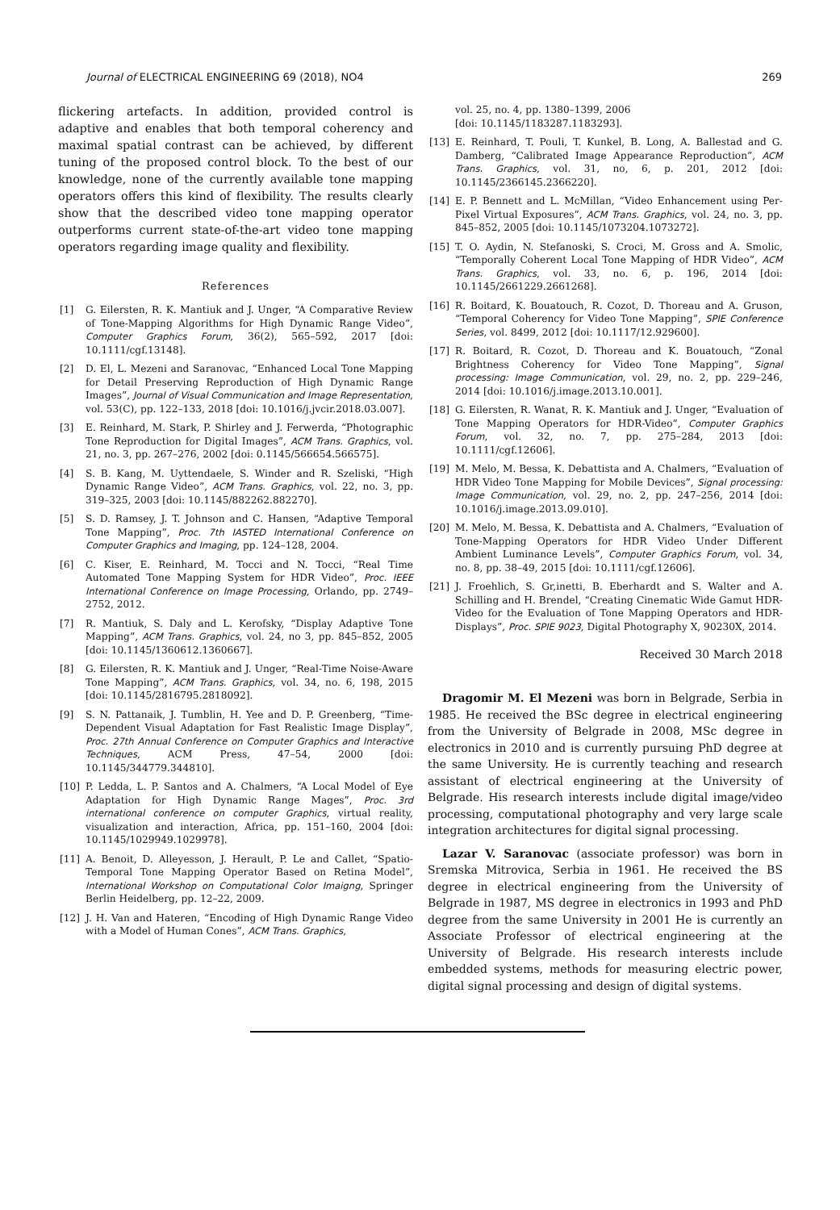Journal of ELECTRICAL ENGINEERING 69 (2018), NO4 269
flickering artefacts. In addition, provided control is adaptive and enables that both temporal coherency and maximal spatial contrast can be achieved, by different tuning of the proposed control block. To the best of our knowledge, none of the currently available tone mapping operators offers this kind of flexibility. The results clearly show that the described video tone mapping operator outperforms current state-of-the-art video tone mapping operators regarding image quality and flexibility.
References
[1] G. Eilersten, R. K. Mantiuk and J. Unger, “A Comparative Review of Tone-Mapping Algorithms for High Dynamic Range Video”, Computer Graphics Forum, 36(2), 565–592, 2017 [doi: 10.1111/cgf.13148].
[2] D. El, L. Mezeni and Saranovac, “Enhanced Local Tone Mapping for Detail Preserving Reproduction of High Dynamic Range Images”, Journal of Visual Communication and Image Representation, vol. 53(C), pp. 122–133, 2018 [doi: 10.1016/j.jvcir.2018.03.007].
[3] E. Reinhard, M. Stark, P. Shirley and J. Ferwerda, “Photographic Tone Reproduction for Digital Images”, ACM Trans. Graphics, vol. 21, no. 3, pp. 267–276, 2002 [doi: 0.1145/566654.566575].
[4] S. B. Kang, M. Uyttendaele, S. Winder and R. Szeliski, “High Dynamic Range Video”, ACM Trans. Graphics, vol. 22, no. 3, pp. 319–325, 2003 [doi: 10.1145/882262.882270].
[5] S. D. Ramsey, J. T. Johnson and C. Hansen, “Adaptive Temporal Tone Mapping”, Proc. 7th IASTED International Conference on Computer Graphics and Imaging, pp. 124–128, 2004.
[6] C. Kiser, E. Reinhard, M. Tocci and N. Tocci, “Real Time Automated Tone Mapping System for HDR Video”, Proc. IEEE International Conference on Image Processing, Orlando, pp. 2749–2752, 2012.
[7] R. Mantiuk, S. Daly and L. Kerofsky, “Display Adaptive Tone Mapping”, ACM Trans. Graphics, vol. 24, no 3, pp. 845–852, 2005 [doi: 10.1145/1360612.1360667].
[8] G. Eilersten, R. K. Mantiuk and J. Unger, “Real-Time Noise-Aware Tone Mapping”, ACM Trans. Graphics, vol. 34, no. 6, 198, 2015 [doi: 10.1145/2816795.2818092].
[9] S. N. Pattanaik, J. Tumblin, H. Yee and D. P. Greenberg, “Time-Dependent Visual Adaptation for Fast Realistic Image Display”, Proc. 27th Annual Conference on Computer Graphics and Interactive Techniques, ACM Press, 47–54, 2000 [doi: 10.1145/344779.344810].
[10] P. Ledda, L. P. Santos and A. Chalmers, “A Local Model of Eye Adaptation for High Dynamic Range Mages”, Proc. 3rd international conference on computer Graphics, virtual reality, visualization and interaction, Africa, pp. 151–160, 2004 [doi: 10.1145/1029949.1029978].
[11] A. Benoit, D. Alleyesson, J. Herault, P. Le and Callet, “Spatio-Temporal Tone Mapping Operator Based on Retina Model”, International Workshop on Computational Color Imaigng, Springer Berlin Heidelberg, pp. 12–22, 2009.
[12] J. H. Van and Hateren, “Encoding of High Dynamic Range Video with a Model of Human Cones”, ACM Trans. Graphics,
vol. 25, no. 4, pp. 1380–1399, 2006
[doi: 10.1145/1183287.1183293].
[13] E. Reinhard, T. Pouli, T. Kunkel, B. Long, A. Ballestad and G. Damberg, “Calibrated Image Appearance Reproduction”, ACM Trans. Graphics, vol. 31, no, 6, p. 201, 2012 [doi: 10.1145/2366145.2366220].
[14] E. P. Bennett and L. McMillan, “Video Enhancement using Per-Pixel Virtual Exposures”, ACM Trans. Graphics, vol. 24, no. 3, pp. 845–852, 2005 [doi: 10.1145/1073204.1073272].
[15] T. O. Aydin, N. Stefanoski, S. Croci, M. Gross and A. Smolic, “Temporally Coherent Local Tone Mapping of HDR Video”, ACM Trans. Graphics, vol. 33, no. 6, p. 196, 2014 [doi: 10.1145/2661229.2661268].
[16] R. Boitard, K. Bouatouch, R. Cozot, D. Thoreau and A. Gruson, “Temporal Coherency for Video Tone Mapping”, SPIE Conference Series, vol. 8499, 2012 [doi: 10.1117/12.929600].
[17] R. Boitard, R. Cozot, D. Thoreau and K. Bouatouch, “Zonal Brightness Coherency for Video Tone Mapping”, Signal processing: Image Communication, vol. 29, no. 2, pp. 229–246, 2014 [doi: 10.1016/j.image.2013.10.001].
[18] G. Eilersten, R. Wanat, R. K. Mantiuk and J. Unger, “Evaluation of Tone Mapping Operators for HDR-Video”, Computer Graphics Forum, vol. 32, no. 7, pp. 275–284, 2013 [doi: 10.1111/cgf.12606].
[19] M. Melo, M. Bessa, K. Debattista and A. Chalmers, “Evaluation of HDR Video Tone Mapping for Mobile Devices”, Signal processing: Image Communication, vol. 29, no. 2, pp. 247–256, 2014 [doi: 10.1016/j.image.2013.09.010].
[20] M. Melo, M. Bessa, K. Debattista and A. Chalmers, “Evaluation of Tone-Mapping Operators for HDR Video Under Different Ambient Luminance Levels”, Computer Graphics Forum, vol. 34, no. 8, pp. 38–49, 2015 [doi: 10.1111/cgf.12606].
[21] J. Froehlich, S. Gr,inetti, B. Eberhardt and S. Walter and A. Schilling and H. Brendel, “Creating Cinematic Wide Gamut HDR-Video for the Evaluation of Tone Mapping Operators and HDR-Displays”, Proc. SPIE 9023, Digital Photography X, 90230X, 2014.
Received 30 March 2018
Dragomir M. El Mezeni was born in Belgrade, Serbia in 1985. He received the BSc degree in electrical engineering from the University of Belgrade in 2008, MSc degree in electronics in 2010 and is currently pursuing PhD degree at the same University. He is currently teaching and research assistant of electrical engineering at the University of Belgrade. His research interests include digital image/video processing, computational photography and very large scale integration architectures for digital signal processing.
Lazar V. Saranovac (associate professor) was born in Sremska Mitrovica, Serbia in 1961. He received the BS degree in electrical engineering from the University of Belgrade in 1987, MS degree in electronics in 1993 and PhD degree from the same University in 2001 He is currently an Associate Professor of electrical engineering at the University of Belgrade. His research interests include embedded systems, methods for measuring electric power, digital signal processing and design of digital systems.